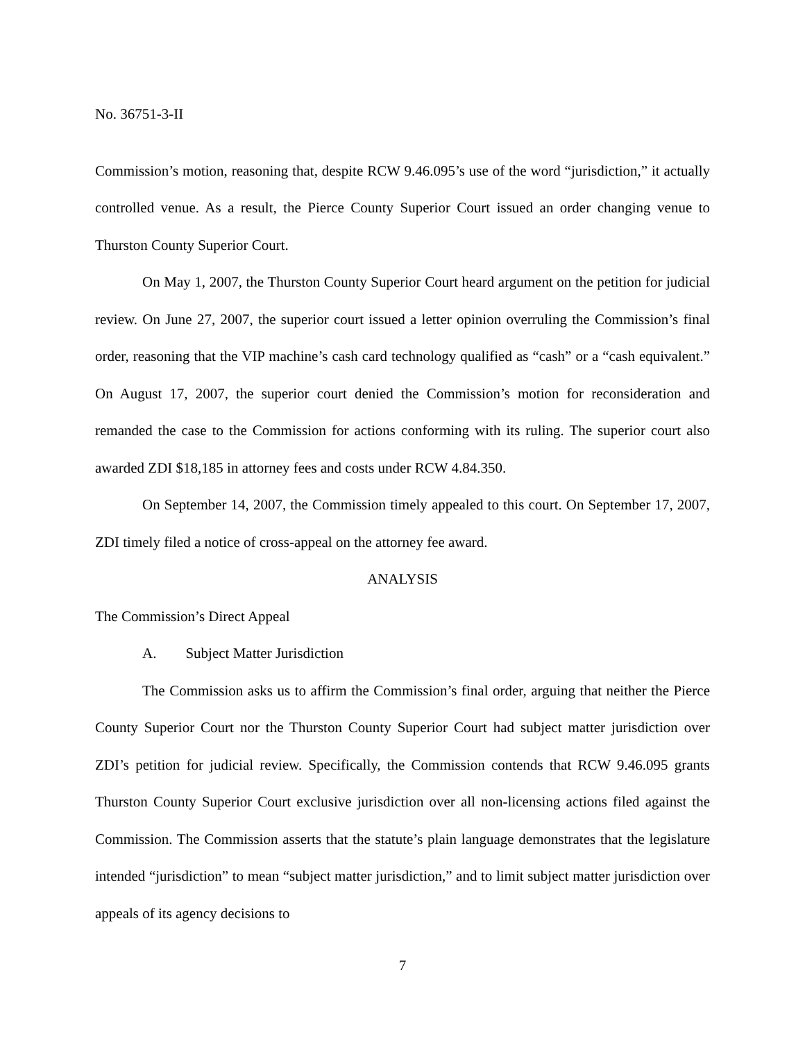No. 36751-3-II
Commission’s motion, reasoning that, despite RCW 9.46.095’s use of the word “jurisdiction,” it actually controlled venue. As a result, the Pierce County Superior Court issued an order changing venue to Thurston County Superior Court.
On May 1, 2007, the Thurston County Superior Court heard argument on the petition for judicial review. On June 27, 2007, the superior court issued a letter opinion overruling the Commission’s final order, reasoning that the VIP machine’s cash card technology qualified as “cash” or a “cash equivalent.” On August 17, 2007, the superior court denied the Commission’s motion for reconsideration and remanded the case to the Commission for actions conforming with its ruling. The superior court also awarded ZDI $18,185 in attorney fees and costs under RCW 4.84.350.
On September 14, 2007, the Commission timely appealed to this court. On September 17, 2007, ZDI timely filed a notice of cross-appeal on the attorney fee award.
ANALYSIS
The Commission’s Direct Appeal
A. Subject Matter Jurisdiction
The Commission asks us to affirm the Commission’s final order, arguing that neither the Pierce County Superior Court nor the Thurston County Superior Court had subject matter jurisdiction over ZDI’s petition for judicial review. Specifically, the Commission contends that RCW 9.46.095 grants Thurston County Superior Court exclusive jurisdiction over all non-licensing actions filed against the Commission. The Commission asserts that the statute’s plain language demonstrates that the legislature intended “jurisdiction” to mean “subject matter jurisdiction,” and to limit subject matter jurisdiction over appeals of its agency decisions to
7